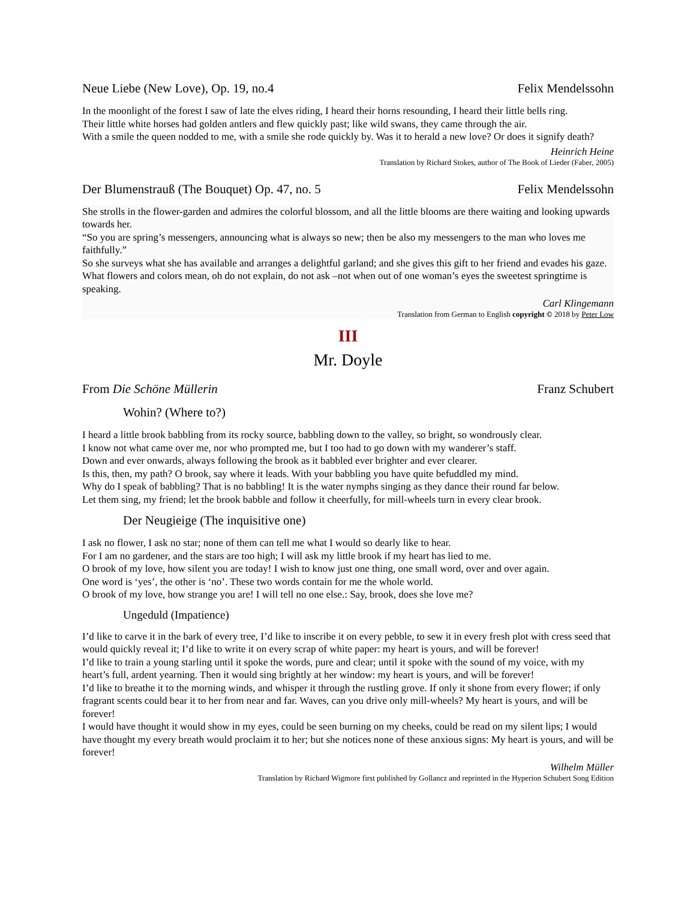Neue Liebe (New Love), Op. 19, no.4 Felix Mendelssohn
In the moonlight of the forest I saw of late the elves riding, I heard their horns resounding, I heard their little bells ring.
Their little white horses had golden antlers and flew quickly past; like wild swans, they came through the air.
With a smile the queen nodded to me, with a smile she rode quickly by. Was it to herald a new love? Or does it signify death?
Heinrich Heine
Translation by Richard Stokes, author of The Book of Lieder (Faber, 2005)
Der Blumenstrauß (The Bouquet) Op. 47, no. 5 Felix Mendelssohn
She strolls in the flower-garden and admires the colorful blossom, and all the little blooms are there waiting and looking upwards towards her.
“So you are spring’s messengers, announcing what is always so new; then be also my messengers to the man who loves me faithfully.”
So she surveys what she has available and arranges a delightful garland; and she gives this gift to her friend and evades his gaze.
What flowers and colors mean, oh do not explain, do not ask –not when out of one woman’s eyes the sweetest springtime is speaking.
Carl Klingemann
Translation from German to English copyright © 2018 by Peter Low
III
Mr. Doyle
From Die Schöne Müllerin Franz Schubert
Wohin? (Where to?)
I heard a little brook babbling from its rocky source, babbling down to the valley, so bright, so wondrously clear.
I know not what came over me, nor who prompted me, but I too had to go down with my wanderer’s staff.
Down and ever onwards, always following the brook as it babbled ever brighter and ever clearer.
Is this, then, my path? O brook, say where it leads. With your babbling you have quite befuddled my mind.
Why do I speak of babbling? That is no babbling! It is the water nymphs singing as they dance their round far below.
Let them sing, my friend; let the brook babble and follow it cheerfully, for mill-wheels turn in every clear brook.
Der Neugieige (The inquisitive one)
I ask no flower, I ask no star; none of them can tell me what I would so dearly like to hear.
For I am no gardener, and the stars are too high; I will ask my little brook if my heart has lied to me.
O brook of my love, how silent you are today! I wish to know just one thing, one small word, over and over again.
One word is ‘yes’, the other is ‘no’. These two words contain for me the whole world.
O brook of my love, how strange you are! I will tell no one else.: Say, brook, does she love me?
Ungeduld (Impatience)
I’d like to carve it in the bark of every tree, I’d like to inscribe it on every pebble, to sew it in every fresh plot with cress seed that would quickly reveal it; I’d like to write it on every scrap of white paper: my heart is yours, and will be forever!
I’d like to train a young starling until it spoke the words, pure and clear; until it spoke with the sound of my voice, with my heart’s full, ardent yearning. Then it would sing brightly at her window: my heart is yours, and will be forever!
I’d like to breathe it to the morning winds, and whisper it through the rustling grove. If only it shone from every flower; if only fragrant scents could bear it to her from near and far. Waves, can you drive only mill-wheels? My heart is yours, and will be forever!
I would have thought it would show in my eyes, could be seen burning on my cheeks, could be read on my silent lips; I would have thought my every breath would proclaim it to her; but she notices none of these anxious signs: My heart is yours, and will be forever!
Wilhelm Müller
Translation by Richard Wigmore first published by Gollancz and reprinted in the Hyperion Schubert Song Edition